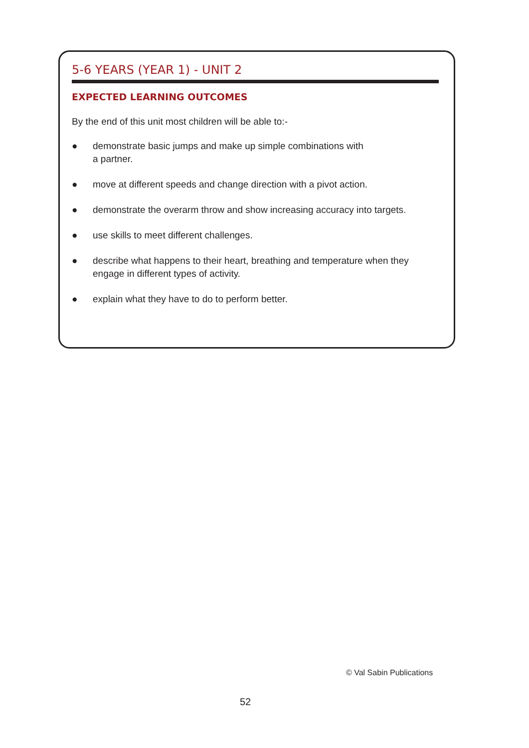5-6 YEARS (YEAR 1) - UNIT 2
EXPECTED LEARNING OUTCOMES
By the end of this unit most children will be able to:-
● demonstrate basic jumps and make up simple combinations with
a partner.
● move at different speeds and change direction with a pivot action.
● demonstrate the overarm throw and show increasing accuracy into targets.
● use skills to meet different challenges.
● describe what happens to their heart, breathing and temperature when they engage in different types of activity.
● explain what they have to do to perform better.
© Val Sabin Publications
52